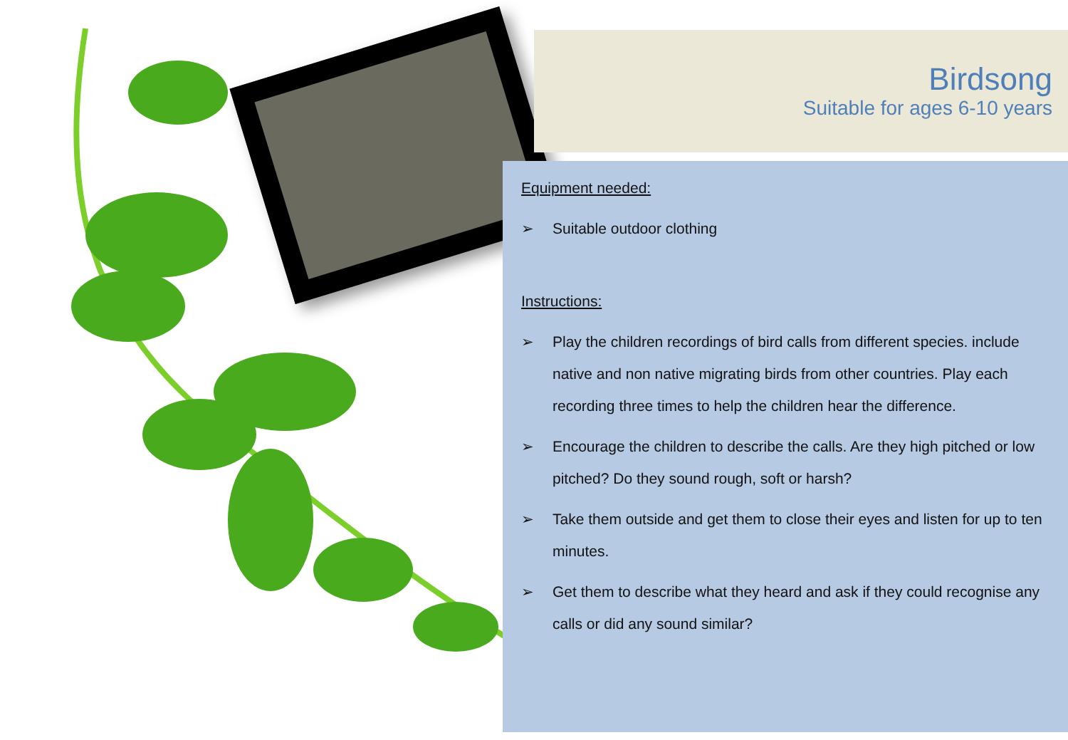Birdsong
Suitable for ages 6-10 years
Equipment needed:
➢ Suitable outdoor clothing
Instructions:
➢ Play the children recordings of bird calls from different species. include native and non native migrating birds from other countries. Play each recording three times to help the children hear the difference.
➢ Encourage the children to describe the calls. Are they high pitched or low pitched? Do they sound rough, soft or harsh?
➢ Take them outside and get them to close their eyes and listen for up to ten minutes.
➢ Get them to describe what they heard and ask if they could recognise any calls or did any sound similar?